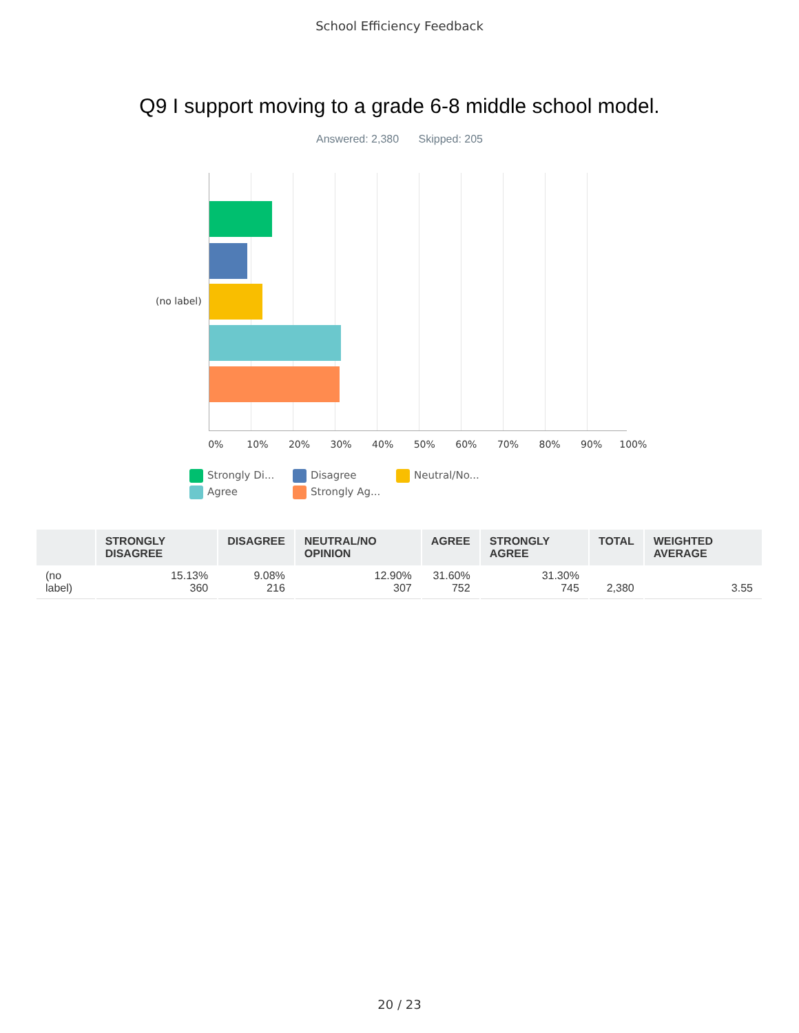School Efficiency Feedback
Q9 I support moving to a grade 6-8 middle school model.
Answered: 2,380 Skipped: 205
(no label)
0% 10% 20% 30% 40% 50% 60% 70% 80% 90% 100%
Strongly Di...
Disagree
Neutral/No...
Agree
Strongly Ag...
| | STRONGLY DISAGREE | DISAGREE | NEUTRAL/NO OPINION | AGREE | STRONGLY AGREE | TOTAL | WEIGHTED AVERAGE |
| --- | --- | --- | --- | --- | --- | --- | --- |
| (no label) | 15.13% 360 | 9.08% 216 | 12.90% 307 | 31.60% 752 | 31.30% 745 | 2,380 | 3.55 |
20 / 23